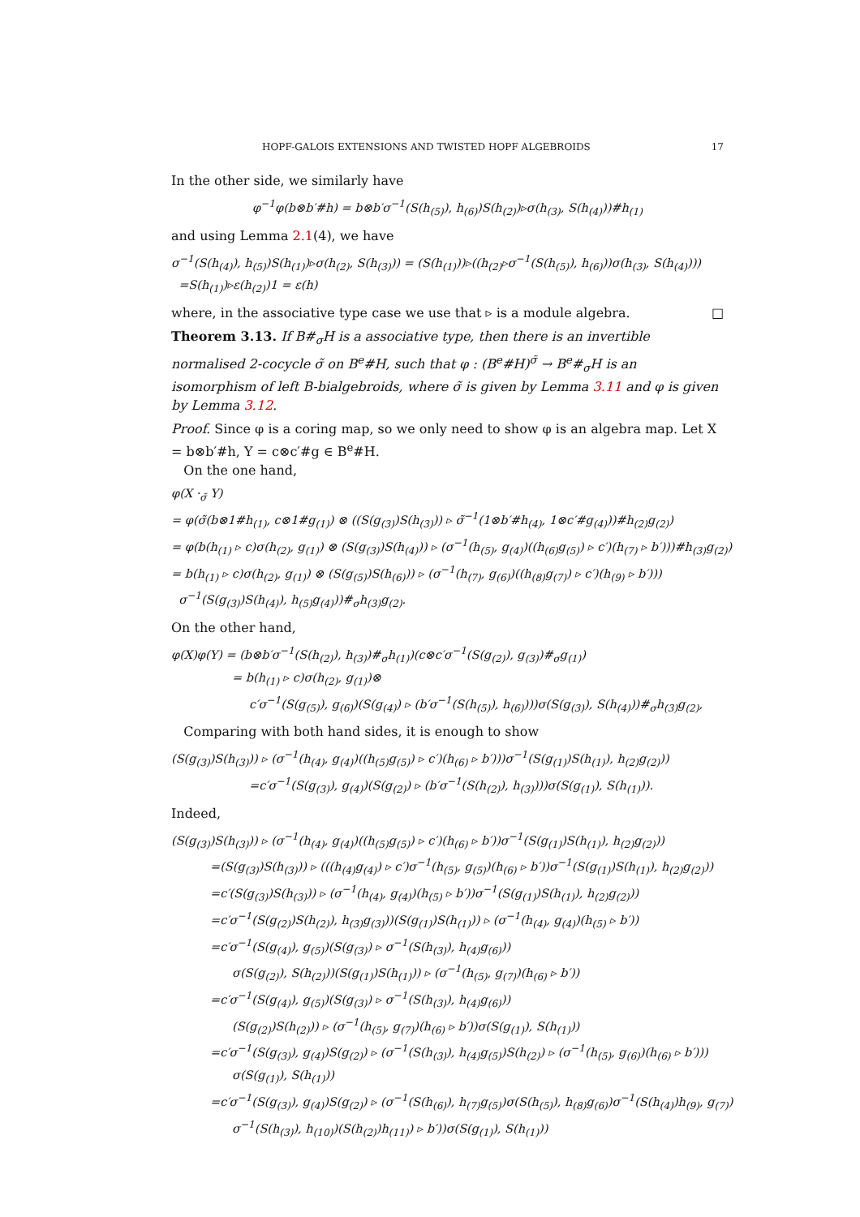HOPF-GALOIS EXTENSIONS AND TWISTED HOPF ALGEBROIDS 17
In the other side, we similarly have
φ<sup>−1</sup>φ(b⊗b′#h) = b⊗b′σ<sup>−1</sup>(S(h<sub>(5)</sub>), h<sub>(6)</sub>)S(h<sub>(2)</sub>)▹σ(h<sub>(3)</sub>, S(h<sub>(4)</sub>))#h<sub>(1)</sub>
and using Lemma 2.1(4), we have
σ<sup>−1</sup>(S(h<sub>(4)</sub>), h<sub>(5)</sub>)S(h<sub>(1)</sub>)▹σ(h<sub>(2)</sub>, S(h<sub>(3)</sub>)) = (S(h<sub>(1)</sub>))▹((h<sub>(2)</sub>▹σ<sup>−1</sup>(S(h<sub>(5)</sub>), h<sub>(6)</sub>))σ(h<sub>(3)</sub>, S(h<sub>(4)</sub>)))
=S(h<sub>(1)</sub>)▹ε(h<sub>(2)</sub>)1 = ε(h)
where, in the associative type case we use that ▹ is a module algebra. □
Theorem 3.13. If B#<sub>σ</sub>H is a associative type, then there is an invertible normalised 2-cocycle σ̃ on B<sup>e</sup>#H, such that φ : (B<sup>e</sup>#H)<sup>σ̃</sup> → B<sup>e</sup>#<sub>σ</sub>H is an isomorphism of left B-bialgebroids, where σ̃ is given by Lemma 3.11 and φ is given by Lemma 3.12.
Proof. Since φ is a coring map, so we only need to show φ is an algebra map. Let X = b⊗b′#h, Y = c⊗c′#g ∈ B<sup>e</sup>#H.
On the one hand,
φ(X ·<sub>σ̃</sub> Y)
= φ(σ̃(b⊗1#h<sub>(1)</sub>, c⊗1#g<sub>(1)</sub>) ⊗ ((S(g<sub>(3)</sub>)S(h<sub>(3)</sub>)) ▹ σ̃<sup>−1</sup>(1⊗b′#h<sub>(4)</sub>, 1⊗c′#g<sub>(4)</sub>))#h<sub>(2)</sub>g<sub>(2)</sub>)
= φ(b(h<sub>(1)</sub> ▹ c)σ(h<sub>(2)</sub>, g<sub>(1)</sub>) ⊗ (S(g<sub>(3)</sub>)S(h<sub>(4)</sub>)) ▹ (σ<sup>−1</sup>(h<sub>(5)</sub>, g<sub>(4)</sub>)((h<sub>(6)</sub>g<sub>(5)</sub>) ▹ c′)(h<sub>(7)</sub> ▹ b′)))#h<sub>(3)</sub>g<sub>(2)</sub>)
= b(h<sub>(1)</sub> ▹ c)σ(h<sub>(2)</sub>, g<sub>(1)</sub>) ⊗ (S(g<sub>(5)</sub>)S(h<sub>(6)</sub>)) ▹ (σ<sup>−1</sup>(h<sub>(7)</sub>, g<sub>(6)</sub>)((h<sub>(8)</sub>g<sub>(7)</sub>) ▹ c′)(h<sub>(9)</sub> ▹ b′)))
σ<sup>−1</sup>(S(g<sub>(3)</sub>)S(h<sub>(4)</sub>), h<sub>(5)</sub>g<sub>(4)</sub>))#<sub>σ</sub>h<sub>(3)</sub>g<sub>(2)</sub>.
On the other hand,
φ(X)φ(Y) = (b⊗b′σ<sup>−1</sup>(S(h<sub>(2)</sub>), h<sub>(3)</sub>)#<sub>σ</sub>h<sub>(1)</sub>)(c⊗c′σ<sup>−1</sup>(S(g<sub>(2)</sub>), g<sub>(3)</sub>)#<sub>σ</sub>g<sub>(1)</sub>)
= b(h<sub>(1)</sub> ▹ c)σ(h<sub>(2)</sub>, g<sub>(1)</sub>)⊗
c′σ<sup>−1</sup>(S(g<sub>(5)</sub>), g<sub>(6)</sub>)(S(g<sub>(4)</sub>) ▹ (b′σ<sup>−1</sup>(S(h<sub>(5)</sub>), h<sub>(6)</sub>)))σ(S(g<sub>(3)</sub>), S(h<sub>(4)</sub>))#<sub>σ</sub>h<sub>(3)</sub>g<sub>(2)</sub>,
Comparing with both hand sides, it is enough to show
(S(g<sub>(3)</sub>)S(h<sub>(3)</sub>)) ▹ (σ<sup>−1</sup>(h<sub>(4)</sub>, g<sub>(4)</sub>)((h<sub>(5)</sub>g<sub>(5)</sub>) ▹ c′)(h<sub>(6)</sub> ▹ b′)))σ<sup>−1</sup>(S(g<sub>(1)</sub>)S(h<sub>(1)</sub>), h<sub>(2)</sub>g<sub>(2)</sub>))
=c′σ<sup>−1</sup>(S(g<sub>(3)</sub>), g<sub>(4)</sub>)(S(g<sub>(2)</sub>) ▹ (b′σ<sup>−1</sup>(S(h<sub>(2)</sub>), h<sub>(3)</sub>)))σ(S(g<sub>(1)</sub>), S(h<sub>(1)</sub>)).
Indeed,
(S(g<sub>(3)</sub>)S(h<sub>(3)</sub>)) ▹ (σ<sup>−1</sup>(h<sub>(4)</sub>, g<sub>(4)</sub>)((h<sub>(5)</sub>g<sub>(5)</sub>) ▹ c′)(h<sub>(6)</sub> ▹ b′))σ<sup>−1</sup>(S(g<sub>(1)</sub>)S(h<sub>(1)</sub>), h<sub>(2)</sub>g<sub>(2)</sub>))
=(S(g<sub>(3)</sub>)S(h<sub>(3)</sub>)) ▹ (((h<sub>(4)</sub>g<sub>(4)</sub>) ▹ c′)σ<sup>−1</sup>(h<sub>(5)</sub>, g<sub>(5)</sub>)(h<sub>(6)</sub> ▹ b′))σ<sup>−1</sup>(S(g<sub>(1)</sub>)S(h<sub>(1)</sub>), h<sub>(2)</sub>g<sub>(2)</sub>))
=c′(S(g<sub>(3)</sub>)S(h<sub>(3)</sub>)) ▹ (σ<sup>−1</sup>(h<sub>(4)</sub>, g<sub>(4)</sub>)(h<sub>(5)</sub> ▹ b′))σ<sup>−1</sup>(S(g<sub>(1)</sub>)S(h<sub>(1)</sub>), h<sub>(2)</sub>g<sub>(2)</sub>))
=c′σ<sup>−1</sup>(S(g<sub>(2)</sub>)S(h<sub>(2)</sub>), h<sub>(3)</sub>g<sub>(3)</sub>))(S(g<sub>(1)</sub>)S(h<sub>(1)</sub>)) ▹ (σ<sup>−1</sup>(h<sub>(4)</sub>, g<sub>(4)</sub>)(h<sub>(5)</sub> ▹ b′))
=c′σ<sup>−1</sup>(S(g<sub>(4)</sub>), g<sub>(5)</sub>)(S(g<sub>(3)</sub>) ▹ σ<sup>−1</sup>(S(h<sub>(3)</sub>), h<sub>(4)</sub>g<sub>(6)</sub>))
σ(S(g<sub>(2)</sub>), S(h<sub>(2)</sub>))(S(g<sub>(1)</sub>)S(h<sub>(1)</sub>)) ▹ (σ<sup>−1</sup>(h<sub>(5)</sub>, g<sub>(7)</sub>)(h<sub>(6)</sub> ▹ b′))
=c′σ<sup>−1</sup>(S(g<sub>(4)</sub>), g<sub>(5)</sub>)(S(g<sub>(3)</sub>) ▹ σ<sup>−1</sup>(S(h<sub>(3)</sub>), h<sub>(4)</sub>g<sub>(6)</sub>))
(S(g<sub>(2)</sub>)S(h<sub>(2)</sub>)) ▹ (σ<sup>−1</sup>(h<sub>(5)</sub>, g<sub>(7)</sub>)(h<sub>(6)</sub> ▹ b′))σ(S(g<sub>(1)</sub>), S(h<sub>(1)</sub>))
=c′σ<sup>−1</sup>(S(g<sub>(3)</sub>), g<sub>(4)</sub>)S(g<sub>(2)</sub>) ▹ (σ<sup>−1</sup>(S(h<sub>(3)</sub>), h<sub>(4)</sub>g<sub>(5)</sub>)S(h<sub>(2)</sub>) ▹ (σ<sup>−1</sup>(h<sub>(5)</sub>, g<sub>(6)</sub>)(h<sub>(6)</sub> ▹ b′)))
σ(S(g<sub>(1)</sub>), S(h<sub>(1)</sub>))
=c′σ<sup>−1</sup>(S(g<sub>(3)</sub>), g<sub>(4)</sub>)S(g<sub>(2)</sub>) ▹ (σ<sup>−1</sup>(S(h<sub>(6)</sub>), h<sub>(7)</sub>g<sub>(5)</sub>)σ(S(h<sub>(5)</sub>), h<sub>(8)</sub>g<sub>(6)</sub>)σ<sup>−1</sup>(S(h<sub>(4)</sub>)h<sub>(9)</sub>, g<sub>(7)</sub>)
σ<sup>−1</sup>(S(h<sub>(3)</sub>), h<sub>(10)</sub>)(S(h<sub>(2)</sub>)h<sub>(11)</sub>) ▹ b′))σ(S(g<sub>(1)</sub>), S(h<sub>(1)</sub>))